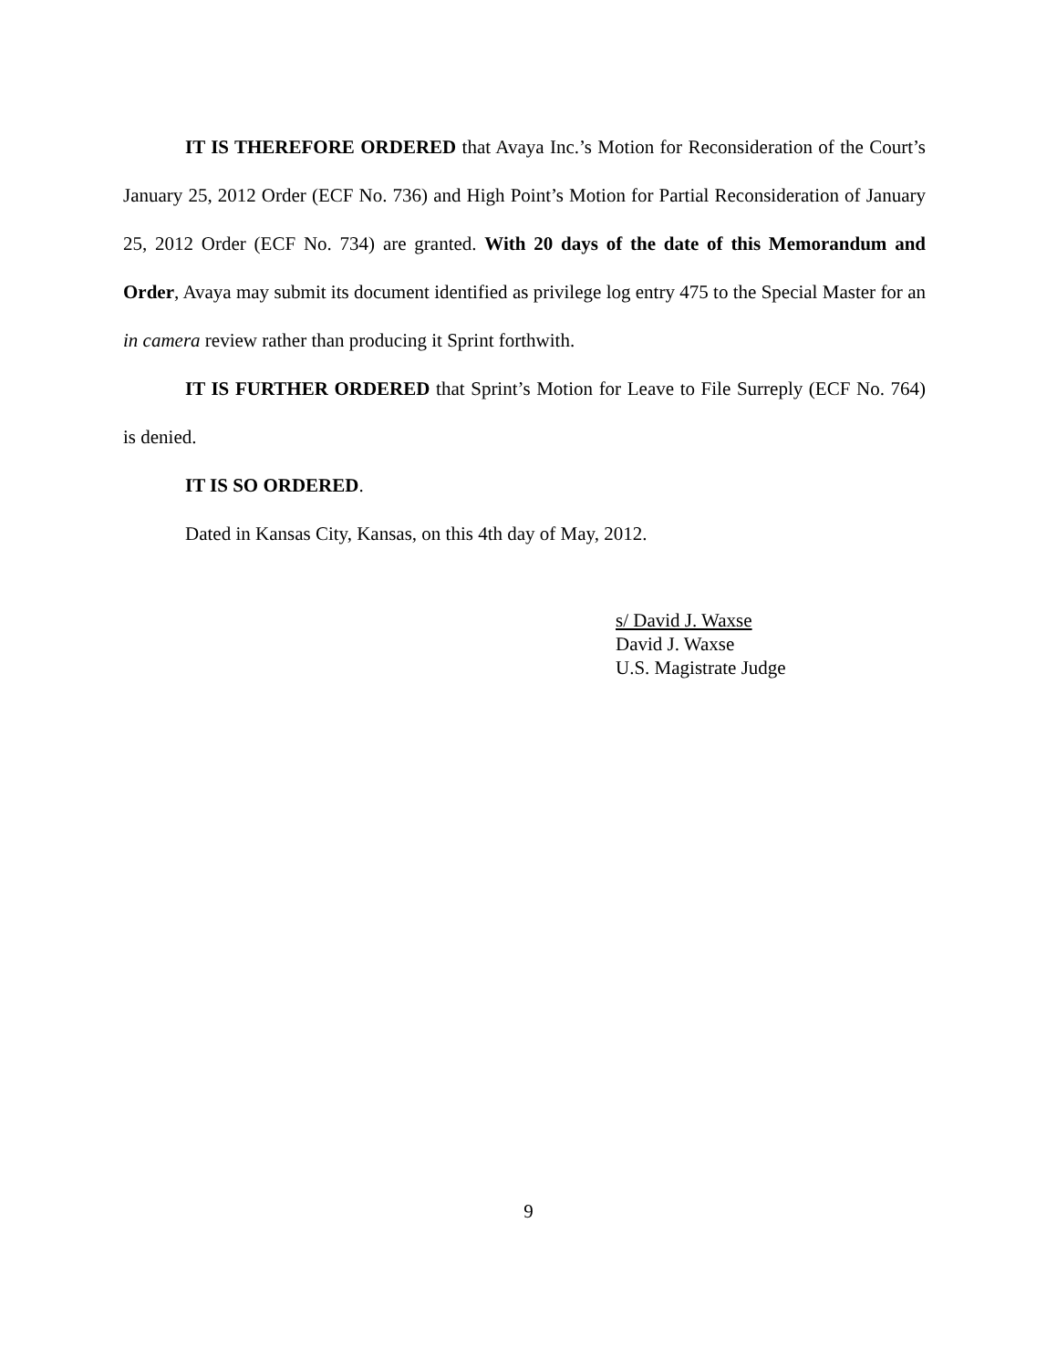IT IS THEREFORE ORDERED that Avaya Inc.’s Motion for Reconsideration of the Court’s January 25, 2012 Order (ECF No. 736) and High Point’s Motion for Partial Reconsideration of January 25, 2012 Order (ECF No. 734) are granted. With 20 days of the date of this Memorandum and Order, Avaya may submit its document identified as privilege log entry 475 to the Special Master for an in camera review rather than producing it Sprint forthwith.
IT IS FURTHER ORDERED that Sprint’s Motion for Leave to File Surreply (ECF No. 764) is denied.
IT IS SO ORDERED.
Dated in Kansas City, Kansas, on this 4th day of May, 2012.
s/ David J. Waxse
David J. Waxse
U.S. Magistrate Judge
9